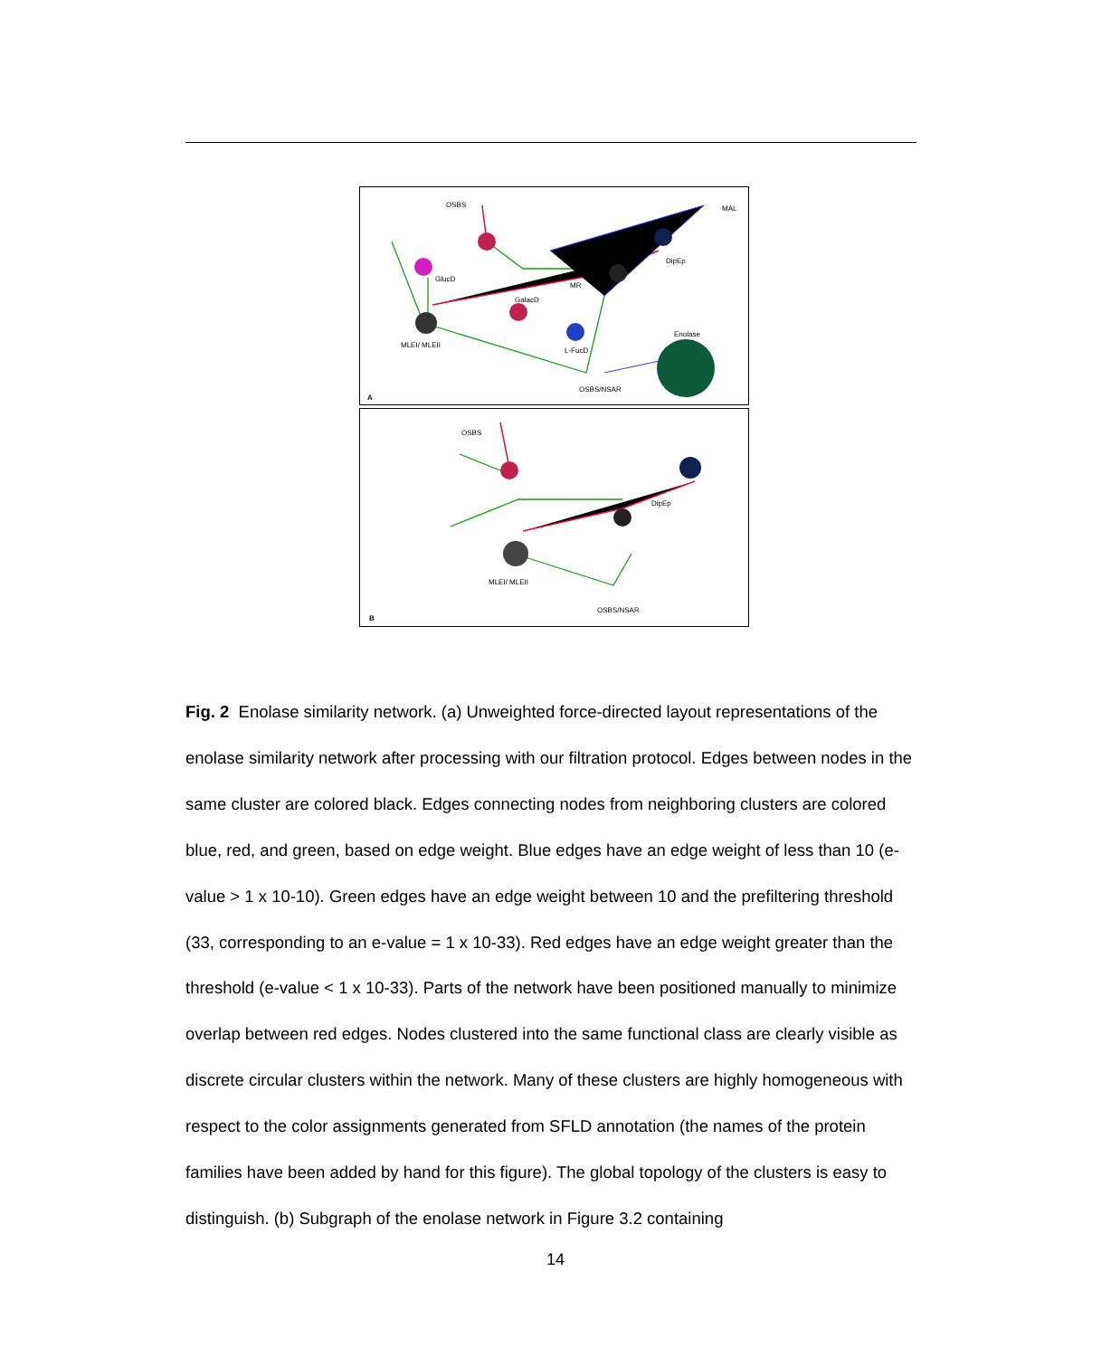OSBS MAL
DipEp
GlucD
MR
GalacD
Enolase
MLEI/ MLEII
L-FucD
OSBS/NSAR
A
OSBS
DipEp
MLEI/ MLEII
OSBS/NSAR
B
Fig. 2 Enolase similarity network. (a) Unweighted force-directed layout representations of the enolase similarity network after processing with our filtration protocol. Edges between nodes in the same cluster are colored black. Edges connecting nodes from neighboring clusters are colored blue, red, and green, based on edge weight. Blue edges have an edge weight of less than 10 (e-value > 1 x 10-10). Green edges have an edge weight between 10 and the prefiltering threshold (33, corresponding to an e-value = 1 x 10-33). Red edges have an edge weight greater than the threshold (e-value < 1 x 10-33). Parts of the network have been positioned manually to minimize overlap between red edges. Nodes clustered into the same functional class are clearly visible as discrete circular clusters within the network. Many of these clusters are highly homogeneous with respect to the color assignments generated from SFLD annotation (the names of the protein families have been added by hand for this figure). The global topology of the clusters is easy to distinguish. (b) Subgraph of the enolase network in Figure 3.2 containing
14